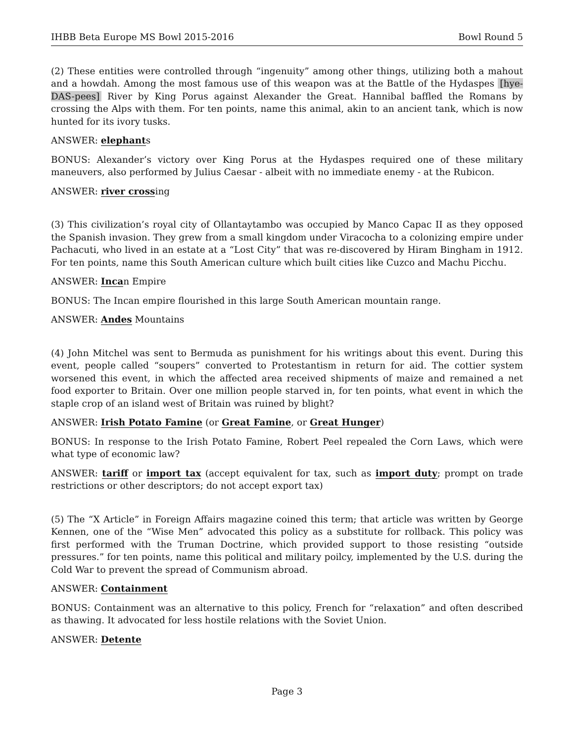IHBB Beta Europe MS Bowl 2015-2016 Bowl Round 5
(2) These entities were controlled through “ingenuity” among other things, utilizing both a mahout and a howdah. Among the most famous use of this weapon was at the Battle of the Hydaspes [hye-DAS-pees] River by King Porus against Alexander the Great. Hannibal baffled the Romans by crossing the Alps with them. For ten points, name this animal, akin to an ancient tank, which is now hunted for its ivory tusks.
ANSWER: elephants
BONUS: Alexander’s victory over King Porus at the Hydaspes required one of these military maneuvers, also performed by Julius Caesar - albeit with no immediate enemy - at the Rubicon.
ANSWER: river crossing
(3) This civilization’s royal city of Ollantaytambo was occupied by Manco Capac II as they opposed the Spanish invasion. They grew from a small kingdom under Viracocha to a colonizing empire under Pachacuti, who lived in an estate at a “Lost City” that was re-discovered by Hiram Bingham in 1912. For ten points, name this South American culture which built cities like Cuzco and Machu Picchu.
ANSWER: Incan Empire
BONUS: The Incan empire flourished in this large South American mountain range.
ANSWER: Andes Mountains
(4) John Mitchel was sent to Bermuda as punishment for his writings about this event. During this event, people called “soupers” converted to Protestantism in return for aid. The cottier system worsened this event, in which the affected area received shipments of maize and remained a net food exporter to Britain. Over one million people starved in, for ten points, what event in which the staple crop of an island west of Britain was ruined by blight?
ANSWER: Irish Potato Famine (or Great Famine, or Great Hunger)
BONUS: In response to the Irish Potato Famine, Robert Peel repealed the Corn Laws, which were what type of economic law?
ANSWER: tariff or import tax (accept equivalent for tax, such as import duty; prompt on trade restrictions or other descriptors; do not accept export tax)
(5) The “X Article” in Foreign Affairs magazine coined this term; that article was written by George Kennen, one of the “Wise Men” advocated this policy as a substitute for rollback. This policy was first performed with the Truman Doctrine, which provided support to those resisting “outside pressures.” for ten points, name this political and military poilcy, implemented by the U.S. during the Cold War to prevent the spread of Communism abroad.
ANSWER: Containment
BONUS: Containment was an alternative to this policy, French for “relaxation” and often described as thawing. It advocated for less hostile relations with the Soviet Union.
ANSWER: Detente
Page 3